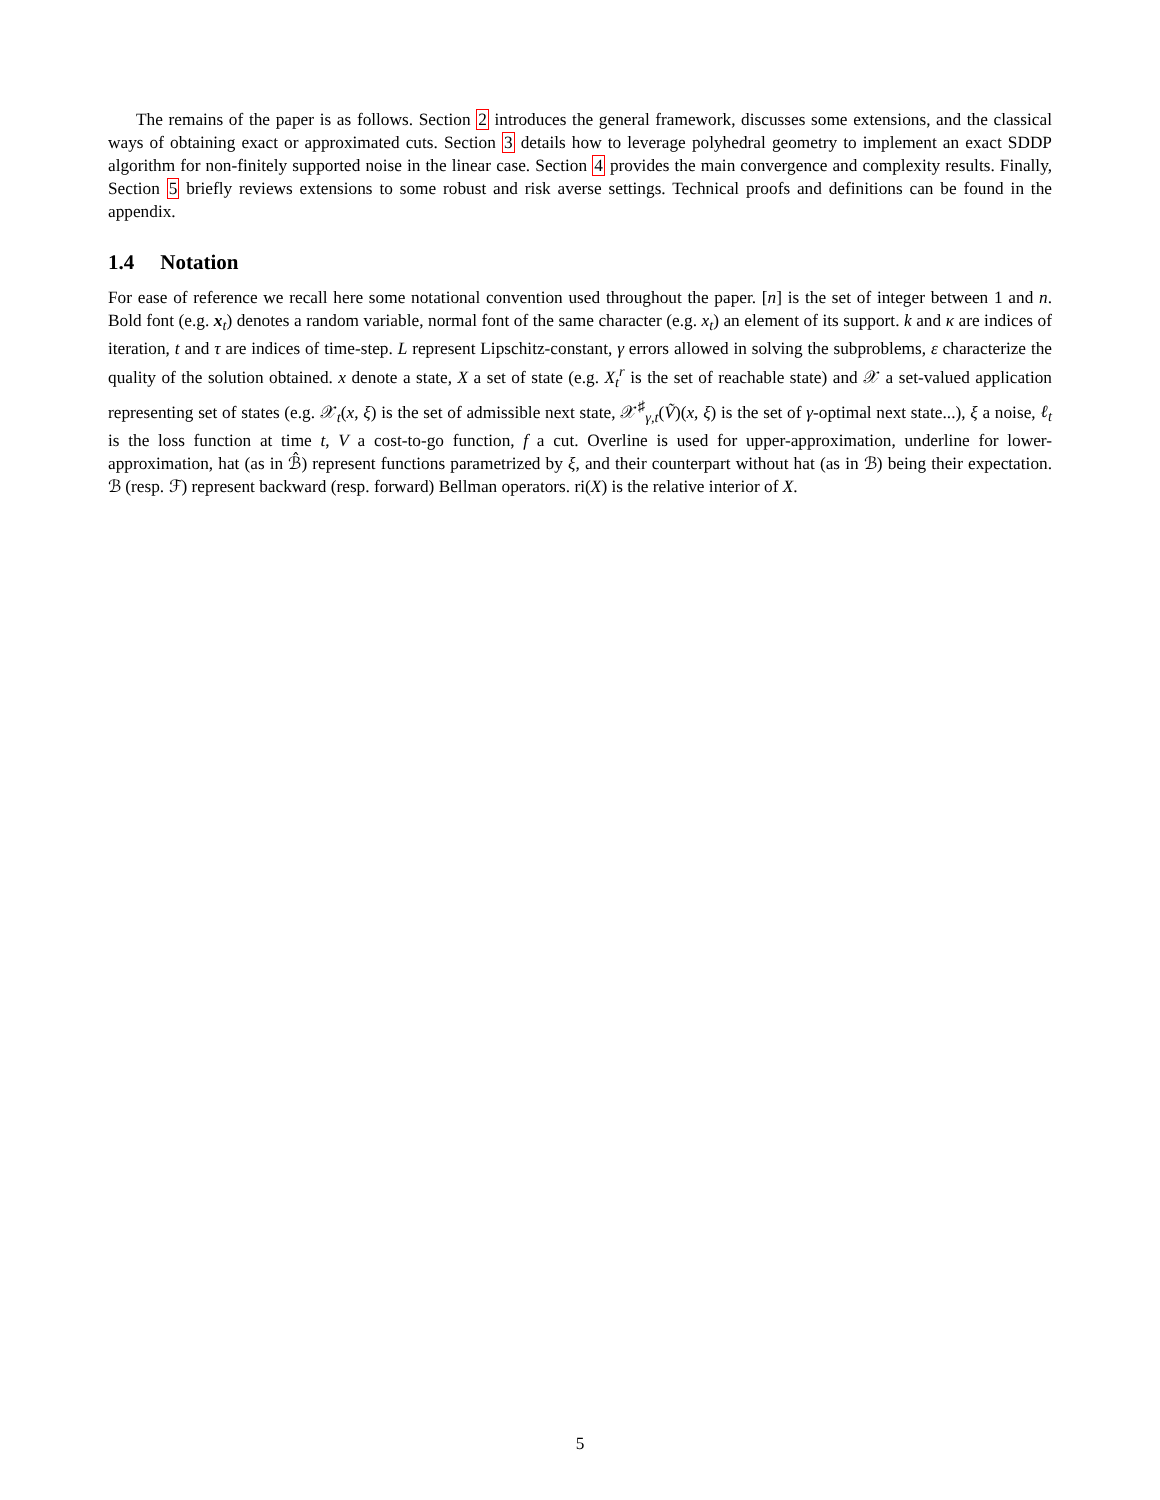The remains of the paper is as follows. Section 2 introduces the general framework, discusses some extensions, and the classical ways of obtaining exact or approximated cuts. Section 3 details how to leverage polyhedral geometry to implement an exact SDDP algorithm for non-finitely supported noise in the linear case. Section 4 provides the main convergence and complexity results. Finally, Section 5 briefly reviews extensions to some robust and risk averse settings. Technical proofs and definitions can be found in the appendix.
1.4 Notation
For ease of reference we recall here some notational convention used throughout the paper. [n] is the set of integer between 1 and n. Bold font (e.g. x<sub>t</sub>) denotes a random variable, normal font of the same character (e.g. x<sub>t</sub>) an element of its support. k and κ are indices of iteration, t and τ are indices of time-step. L represent Lipschitz-constant, γ errors allowed in solving the subproblems, ε characterize the quality of the solution obtained. x denote a state, X a set of state (e.g. X<sub>t</sub><sup>r</sup> is the set of reachable state) and 𝒳 a set-valued application representing set of states (e.g. 𝒳<sub>t</sub>(x, ξ) is the set of admissible next state, 𝒳<sup>♯</sup><sub>γ,t</sub>(Ṽ)(x, ξ) is the set of γ-optimal next state...), ξ a noise, ℓ<sub>t</sub> is the loss function at time t, V a cost-to-go function, f a cut. Overline is used for upper-approximation, underline for lower-approximation, hat (as in ℬ̂) represent functions parametrized by ξ, and their counterpart without hat (as in ℬ) being their expectation. ℬ (resp. ℱ) represent backward (resp. forward) Bellman operators. ri(X) is the relative interior of X.
5